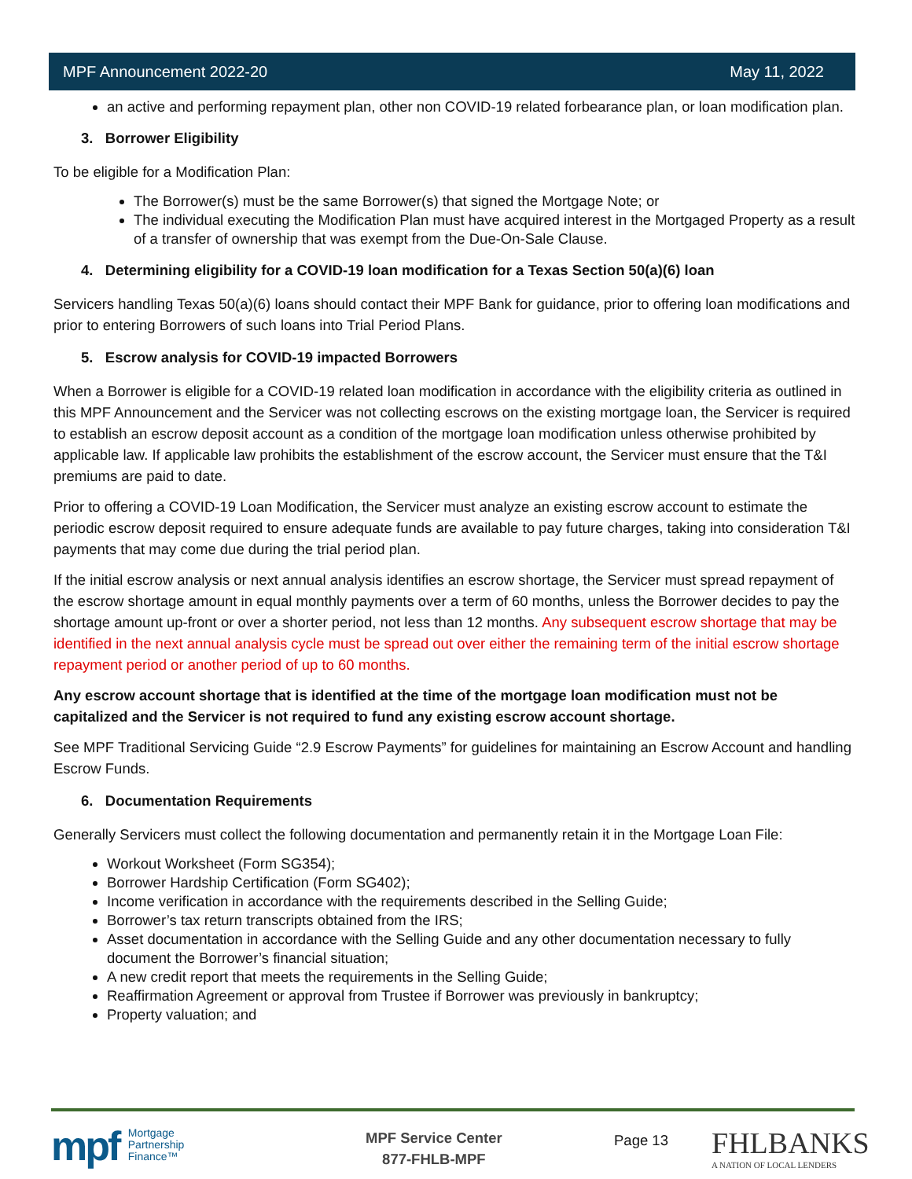MPF Announcement 2022-20 May 11, 2022
an active and performing repayment plan, other non COVID-19 related forbearance plan, or loan modification plan.
3. Borrower Eligibility
To be eligible for a Modification Plan:
The Borrower(s) must be the same Borrower(s) that signed the Mortgage Note; or
The individual executing the Modification Plan must have acquired interest in the Mortgaged Property as a result of a transfer of ownership that was exempt from the Due-On-Sale Clause.
4. Determining eligibility for a COVID-19 loan modification for a Texas Section 50(a)(6) loan
Servicers handling Texas 50(a)(6) loans should contact their MPF Bank for guidance, prior to offering loan modifications and prior to entering Borrowers of such loans into Trial Period Plans.
5. Escrow analysis for COVID-19 impacted Borrowers
When a Borrower is eligible for a COVID-19 related loan modification in accordance with the eligibility criteria as outlined in this MPF Announcement and the Servicer was not collecting escrows on the existing mortgage loan, the Servicer is required to establish an escrow deposit account as a condition of the mortgage loan modification unless otherwise prohibited by applicable law. If applicable law prohibits the establishment of the escrow account, the Servicer must ensure that the T&I premiums are paid to date.
Prior to offering a COVID-19 Loan Modification, the Servicer must analyze an existing escrow account to estimate the periodic escrow deposit required to ensure adequate funds are available to pay future charges, taking into consideration T&I payments that may come due during the trial period plan.
If the initial escrow analysis or next annual analysis identifies an escrow shortage, the Servicer must spread repayment of the escrow shortage amount in equal monthly payments over a term of 60 months, unless the Borrower decides to pay the shortage amount up-front or over a shorter period, not less than 12 months. Any subsequent escrow shortage that may be identified in the next annual analysis cycle must be spread out over either the remaining term of the initial escrow shortage repayment period or another period of up to 60 months.
Any escrow account shortage that is identified at the time of the mortgage loan modification must not be capitalized and the Servicer is not required to fund any existing escrow account shortage.
See MPF Traditional Servicing Guide “2.9 Escrow Payments” for guidelines for maintaining an Escrow Account and handling Escrow Funds.
6. Documentation Requirements
Generally Servicers must collect the following documentation and permanently retain it in the Mortgage Loan File:
Workout Worksheet (Form SG354);
Borrower Hardship Certification (Form SG402);
Income verification in accordance with the requirements described in the Selling Guide;
Borrower’s tax return transcripts obtained from the IRS;
Asset documentation in accordance with the Selling Guide and any other documentation necessary to fully document the Borrower’s financial situation;
A new credit report that meets the requirements in the Selling Guide;
Reaffirmation Agreement or approval from Trustee if Borrower was previously in bankruptcy;
Property valuation; and
mpf Mortgage
Partnership
Finance™
MPF Service Center
877-FHLB-MPF
Page 13
FHLBANKS
A NATION OF LOCAL LENDERS